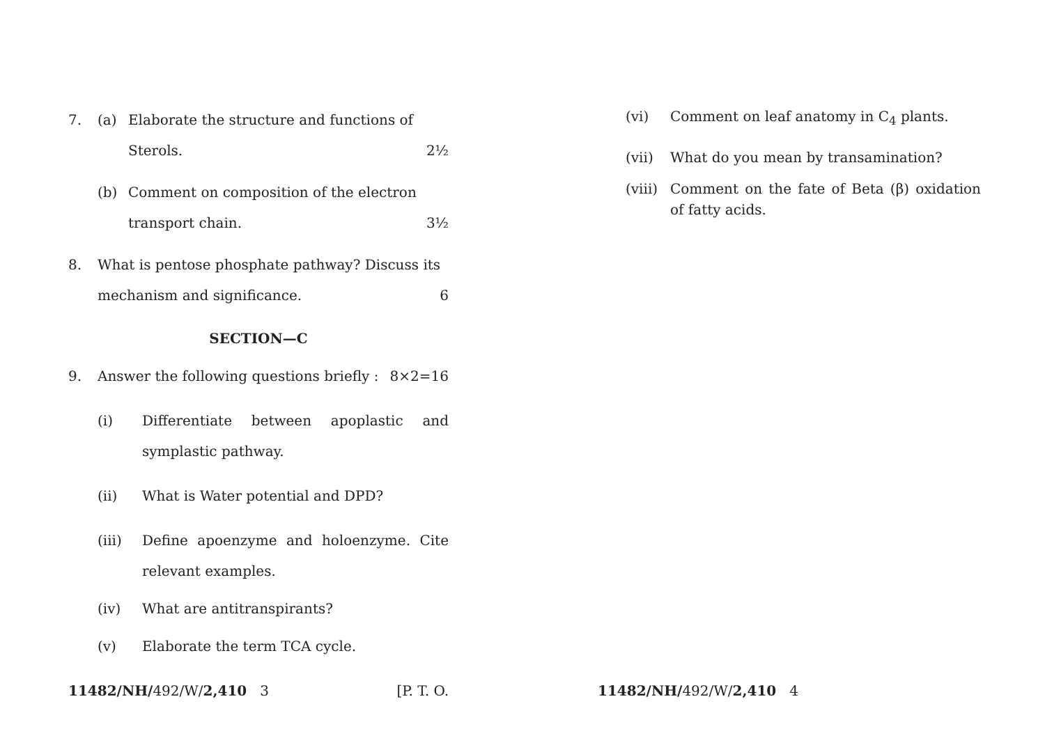7. (a) Elaborate the structure and functions of
Sterols. 2½
(b) Comment on composition of the electron
transport chain. 3½
8. What is pentose phosphate pathway? Discuss its
mechanism and significance. 6
SECTION—C
9. Answer the following questions briefly : 8×2=16
(i) Differentiate between apoplastic and symplastic pathway.
(ii) What is Water potential and DPD?
(iii) Define apoenzyme and holoenzyme. Cite relevant examples.
(iv) What are antitranspirants?
(v) Elaborate the term TCA cycle.
(vi) Comment on leaf anatomy in C<sub>4</sub> plants.
(vii) What do you mean by transamination?
(viii)
Comment on the fate of Beta (β) oxidation of fatty acids.
11482/NH/492/W/2,410 3 [P. T. O. 11482/NH/492/W/2,410 4